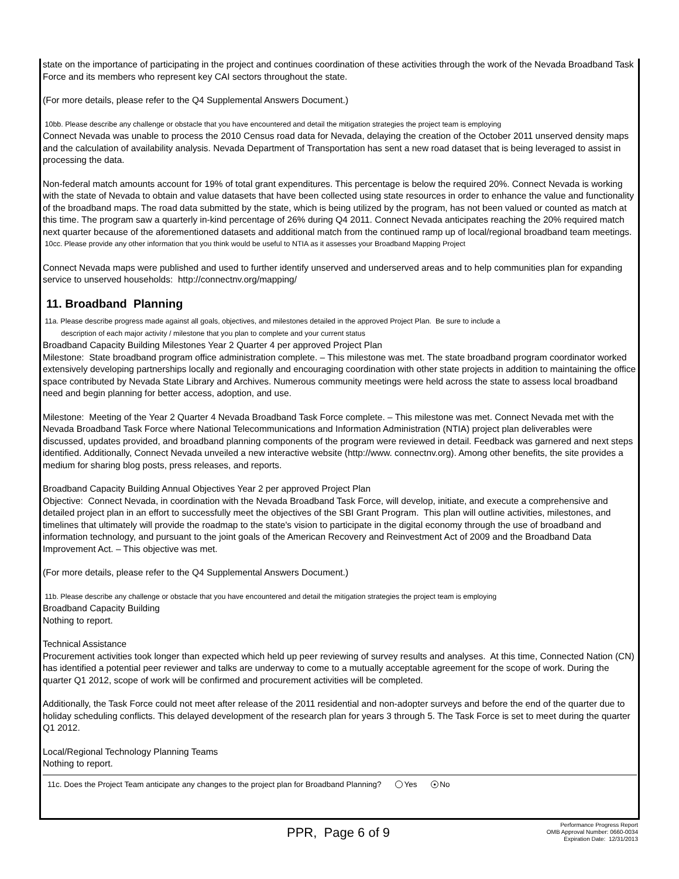state on the importance of participating in the project and continues coordination of these activities through the work of the Nevada Broadband Task Force and its members who represent key CAI sectors throughout the state.
(For more details, please refer to the Q4 Supplemental Answers Document.)
10bb. Please describe any challenge or obstacle that you have encountered and detail the mitigation strategies the project team is employing
Connect Nevada was unable to process the 2010 Census road data for Nevada, delaying the creation of the October 2011 unserved density maps and the calculation of availability analysis. Nevada Department of Transportation has sent a new road dataset that is being leveraged to assist in processing the data.
Non-federal match amounts account for 19% of total grant expenditures. This percentage is below the required 20%. Connect Nevada is working with the state of Nevada to obtain and value datasets that have been collected using state resources in order to enhance the value and functionality of the broadband maps. The road data submitted by the state, which is being utilized by the program, has not been valued or counted as match at this time. The program saw a quarterly in-kind percentage of 26% during Q4 2011. Connect Nevada anticipates reaching the 20% required match next quarter because of the aforementioned datasets and additional match from the continued ramp up of local/regional broadband team meetings.
10cc. Please provide any other information that you think would be useful to NTIA as it assesses your Broadband Mapping Project
Connect Nevada maps were published and used to further identify unserved and underserved areas and to help communities plan for expanding service to unserved households: http://connectnv.org/mapping/
11. Broadband Planning
11a. Please describe progress made against all goals, objectives, and milestones detailed in the approved Project Plan. Be sure to include a
description of each major activity / milestone that you plan to complete and your current status
Broadband Capacity Building Milestones Year 2 Quarter 4 per approved Project Plan
Milestone: State broadband program office administration complete. – This milestone was met. The state broadband program coordinator worked extensively developing partnerships locally and regionally and encouraging coordination with other state projects in addition to maintaining the office space contributed by Nevada State Library and Archives. Numerous community meetings were held across the state to assess local broadband need and begin planning for better access, adoption, and use.
Milestone: Meeting of the Year 2 Quarter 4 Nevada Broadband Task Force complete. – This milestone was met. Connect Nevada met with the Nevada Broadband Task Force where National Telecommunications and Information Administration (NTIA) project plan deliverables were discussed, updates provided, and broadband planning components of the program were reviewed in detail. Feedback was garnered and next steps identified. Additionally, Connect Nevada unveiled a new interactive website (http://www. connectnv.org). Among other benefits, the site provides a medium for sharing blog posts, press releases, and reports.
Broadband Capacity Building Annual Objectives Year 2 per approved Project Plan
Objective: Connect Nevada, in coordination with the Nevada Broadband Task Force, will develop, initiate, and execute a comprehensive and detailed project plan in an effort to successfully meet the objectives of the SBI Grant Program. This plan will outline activities, milestones, and timelines that ultimately will provide the roadmap to the state's vision to participate in the digital economy through the use of broadband and information technology, and pursuant to the joint goals of the American Recovery and Reinvestment Act of 2009 and the Broadband Data Improvement Act. – This objective was met.
(For more details, please refer to the Q4 Supplemental Answers Document.)
11b. Please describe any challenge or obstacle that you have encountered and detail the mitigation strategies the project team is employing
Broadband Capacity Building
Nothing to report.
Technical Assistance
Procurement activities took longer than expected which held up peer reviewing of survey results and analyses. At this time, Connected Nation (CN) has identified a potential peer reviewer and talks are underway to come to a mutually acceptable agreement for the scope of work. During the quarter Q1 2012, scope of work will be confirmed and procurement activities will be completed.
Additionally, the Task Force could not meet after release of the 2011 residential and non-adopter surveys and before the end of the quarter due to holiday scheduling conflicts. This delayed development of the research plan for years 3 through 5. The Task Force is set to meet during the quarter Q1 2012.
Local/Regional Technology Planning Teams
Nothing to report.
11c. Does the Project Team anticipate any changes to the project plan for Broadband Planning? Yes ● No
PPR, Page 6 of 9
Performance Progress Report
OMB Approval Number: 0660-0034
Expiration Date: 12/31/2013